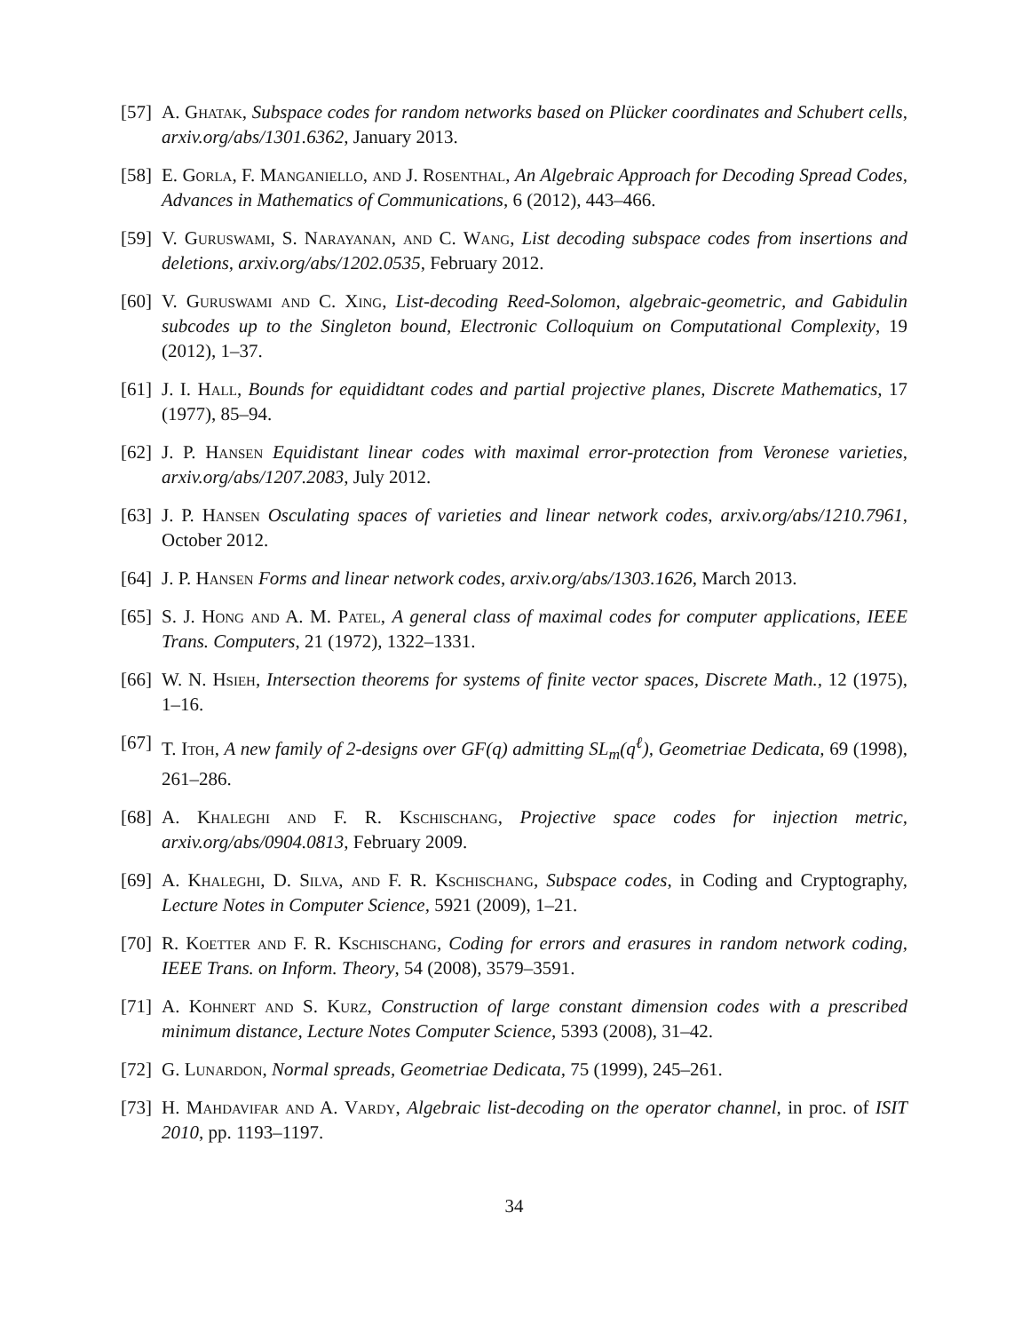[57]
A. Ghatak, Subspace codes for random networks based on Plücker coordinates and Schubert cells, arxiv.org/abs/1301.6362, January 2013.
[58]
E. Gorla, F. Manganiello, and J. Rosenthal, An Algebraic Approach for Decoding Spread Codes, Advances in Mathematics of Communications, 6 (2012), 443–466.
[59]
V. Guruswami, S. Narayanan, and C. Wang, List decoding subspace codes from insertions and deletions, arxiv.org/abs/1202.0535, February 2012.
[60]
V. Guruswami and C. Xing, List-decoding Reed-Solomon, algebraic-geometric, and Gabidulin subcodes up to the Singleton bound, Electronic Colloquium on Computational Complexity, 19 (2012), 1–37.
[61]
J. I. Hall, Bounds for equididtant codes and partial projective planes, Discrete Mathematics, 17 (1977), 85–94.
[62]
J. P. Hansen Equidistant linear codes with maximal error-protection from Veronese varieties, arxiv.org/abs/1207.2083, July 2012.
[63]
J. P. Hansen Osculating spaces of varieties and linear network codes, arxiv.org/abs/1210.7961, October 2012.
[64]
J. P. Hansen Forms and linear network codes, arxiv.org/abs/1303.1626, March 2013.
[65]
S. J. Hong and A. M. Patel, A general class of maximal codes for computer applications, IEEE Trans. Computers, 21 (1972), 1322–1331.
[66]
W. N. Hsieh, Intersection theorems for systems of finite vector spaces, Discrete Math., 12 (1975), 1–16.
[67]
T. Itoh, A new family of 2-designs over GF(q) admitting SL<sub>m</sub>(q<sup>ℓ</sup>), Geometriae Dedicata, 69 (1998), 261–286.
[68]
A. Khaleghi and F. R. Kschischang, Projective space codes for injection metric, arxiv.org/abs/0904.0813, February 2009.
[69]
A. Khaleghi, D. Silva, and F. R. Kschischang, Subspace codes, in Coding and Cryptography, Lecture Notes in Computer Science, 5921 (2009), 1–21.
[70]
R. Koetter and F. R. Kschischang, Coding for errors and erasures in random network coding, IEEE Trans. on Inform. Theory, 54 (2008), 3579–3591.
[71]
A. Kohnert and S. Kurz, Construction of large constant dimension codes with a prescribed minimum distance, Lecture Notes Computer Science, 5393 (2008), 31–42.
[72]
G. Lunardon, Normal spreads, Geometriae Dedicata, 75 (1999), 245–261.
[73]
H. Mahdavifar and A. Vardy, Algebraic list-decoding on the operator channel, in proc. of ISIT 2010, pp. 1193–1197.
34